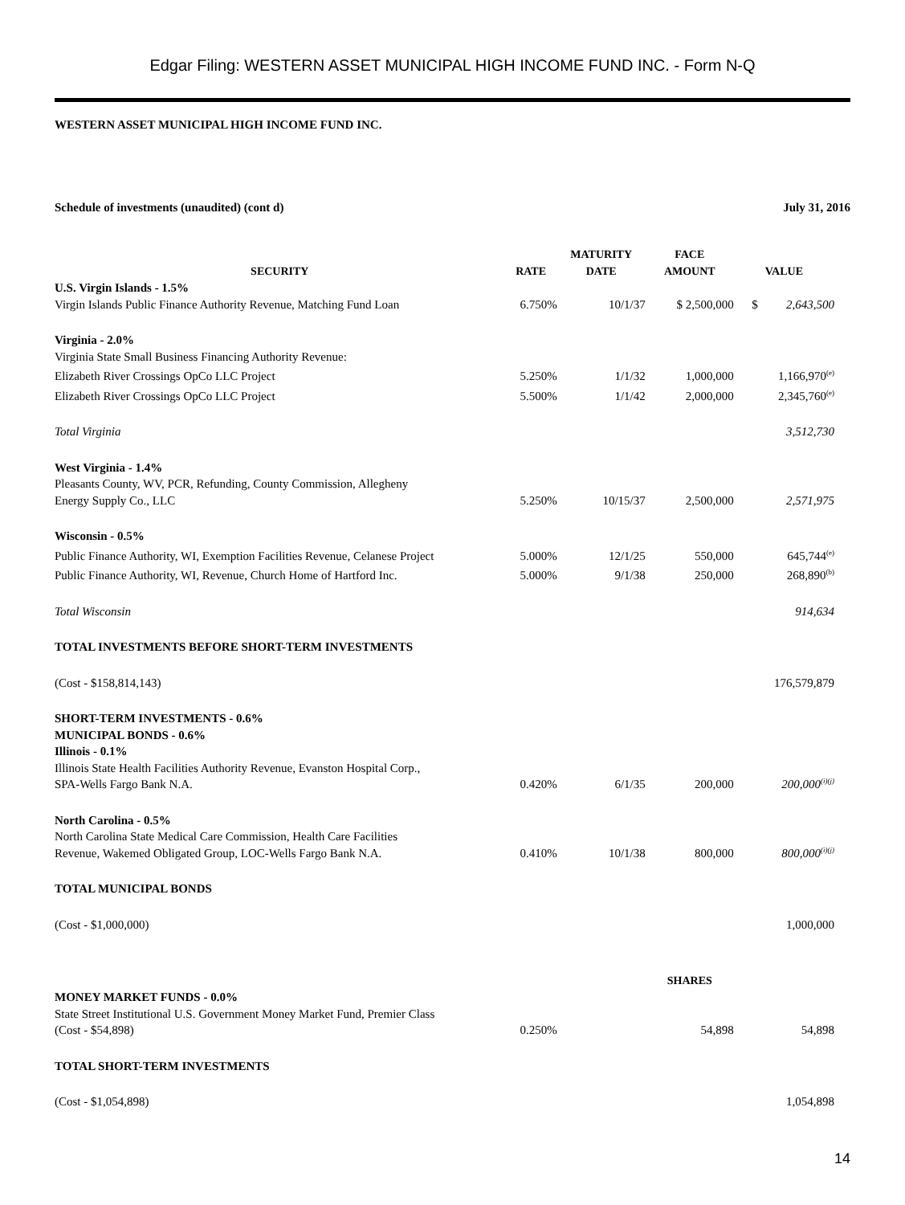Edgar Filing: WESTERN ASSET MUNICIPAL HIGH INCOME FUND INC. - Form N-Q
WESTERN ASSET MUNICIPAL HIGH INCOME FUND INC.
Schedule of investments (unaudited) (cont d) July 31, 2016
| SECURITY | RATE | MATURITY DATE | FACE AMOUNT | VALUE | | |
| --- | --- | --- | --- | --- | --- | --- |
| U.S. Virgin Islands - 1.5% | | | | | | |
| Virgin Islands Public Finance Authority Revenue, Matching Fund Loan | 6.750% | 10/1/37 | $ 2,500,000 | $ | 2,643,500 | |
| Virginia - 2.0% | | | | | | |
| Virginia State Small Business Financing Authority Revenue: | | | | | | |
| Elizabeth River Crossings OpCo LLC Project | 5.250% | 1/1/32 | 1,000,000 | | 1,166,970<sup>(e)</sup> | |
| Elizabeth River Crossings OpCo LLC Project | 5.500% | 1/1/42 | 2,000,000 | | 2,345,760<sup>(e)</sup> | |
| Total Virginia | | | | | 3,512,730 | |
| West Virginia - 1.4% | | | | | | |
| Pleasants County, WV, PCR, Refunding, County Commission, Allegheny Energy Supply Co., LLC | 5.250% | 10/15/37 | 2,500,000 | | 2,571,975 | |
| Wisconsin - 0.5% | | | | | | |
| Public Finance Authority, WI, Exemption Facilities Revenue, Celanese Project | 5.000% | 12/1/25 | 550,000 | | 645,744<sup>(e)</sup> | |
| Public Finance Authority, WI, Revenue, Church Home of Hartford Inc. | 5.000% | 9/1/38 | 250,000 | | 268,890<sup>(b)</sup> | |
| Total Wisconsin | | | | | 914,634 | |
| TOTAL INVESTMENTS BEFORE SHORT-TERM INVESTMENTS | | | | | | |
| (Cost - $158,814,143) | | | | | 176,579,879 | |
| SHORT-TERM INVESTMENTS - 0.6% MUNICIPAL BONDS - 0.6% Illinois - 0.1% | | | | | | |
| Illinois State Health Facilities Authority Revenue, Evanston Hospital Corp., SPA-Wells Fargo Bank N.A. | 0.420% | 6/1/35 | 200,000 | | 200,000<sup>(i)(j)</sup> | |
| North Carolina - 0.5% | | | | | | |
| North Carolina State Medical Care Commission, Health Care Facilities Revenue, Wakemed Obligated Group, LOC-Wells Fargo Bank N.A. | 0.410% | 10/1/38 | 800,000 | | 800,000<sup>(i)(j)</sup> | |
| TOTAL MUNICIPAL BONDS | | | | | | |
| (Cost - $1,000,000) | | | | | 1,000,000 | |
| | | | SHARES | | | |
| MONEY MARKET FUNDS - 0.0% | | | | | | |
| State Street Institutional U.S. Government Money Market Fund, Premier Class (Cost - $54,898) | 0.250% | | 54,898 | | 54,898 | |
| TOTAL SHORT-TERM INVESTMENTS | | | | | | |
| (Cost - $1,054,898) | | | | | 1,054,898 | |
14